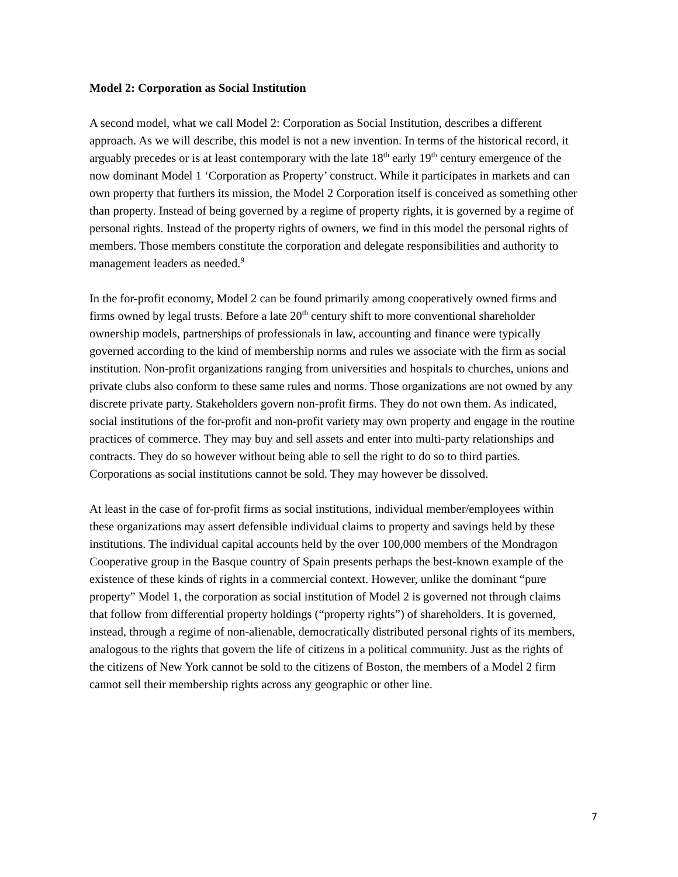Model 2: Corporation as Social Institution
A second model, what we call Model 2: Corporation as Social Institution, describes a different approach. As we will describe, this model is not a new invention. In terms of the historical record, it arguably precedes or is at least contemporary with the late 18<sup>th</sup> early 19<sup>th</sup> century emergence of the now dominant Model 1 ‘Corporation as Property’ construct. While it participates in markets and can own property that furthers its mission, the Model 2 Corporation itself is conceived as something other than property. Instead of being governed by a regime of property rights, it is governed by a regime of personal rights. Instead of the property rights of owners, we find in this model the personal rights of members. Those members constitute the corporation and delegate responsibilities and authority to management leaders as needed.<sup>9</sup>
In the for-profit economy, Model 2 can be found primarily among cooperatively owned firms and firms owned by legal trusts. Before a late 20<sup>th</sup> century shift to more conventional shareholder ownership models, partnerships of professionals in law, accounting and finance were typically governed according to the kind of membership norms and rules we associate with the firm as social institution. Non-profit organizations ranging from universities and hospitals to churches, unions and private clubs also conform to these same rules and norms. Those organizations are not owned by any discrete private party. Stakeholders govern non-profit firms. They do not own them. As indicated, social institutions of the for-profit and non-profit variety may own property and engage in the routine practices of commerce. They may buy and sell assets and enter into multi-party relationships and contracts. They do so however without being able to sell the right to do so to third parties. Corporations as social institutions cannot be sold. They may however be dissolved.
At least in the case of for-profit firms as social institutions, individual member/employees within these organizations may assert defensible individual claims to property and savings held by these institutions. The individual capital accounts held by the over 100,000 members of the Mondragon Cooperative group in the Basque country of Spain presents perhaps the best-known example of the existence of these kinds of rights in a commercial context. However, unlike the dominant “pure property” Model 1, the corporation as social institution of Model 2 is governed not through claims that follow from differential property holdings (“property rights”) of shareholders. It is governed, instead, through a regime of non-alienable, democratically distributed personal rights of its members, analogous to the rights that govern the life of citizens in a political community. Just as the rights of the citizens of New York cannot be sold to the citizens of Boston, the members of a Model 2 firm cannot sell their membership rights across any geographic or other line.
7